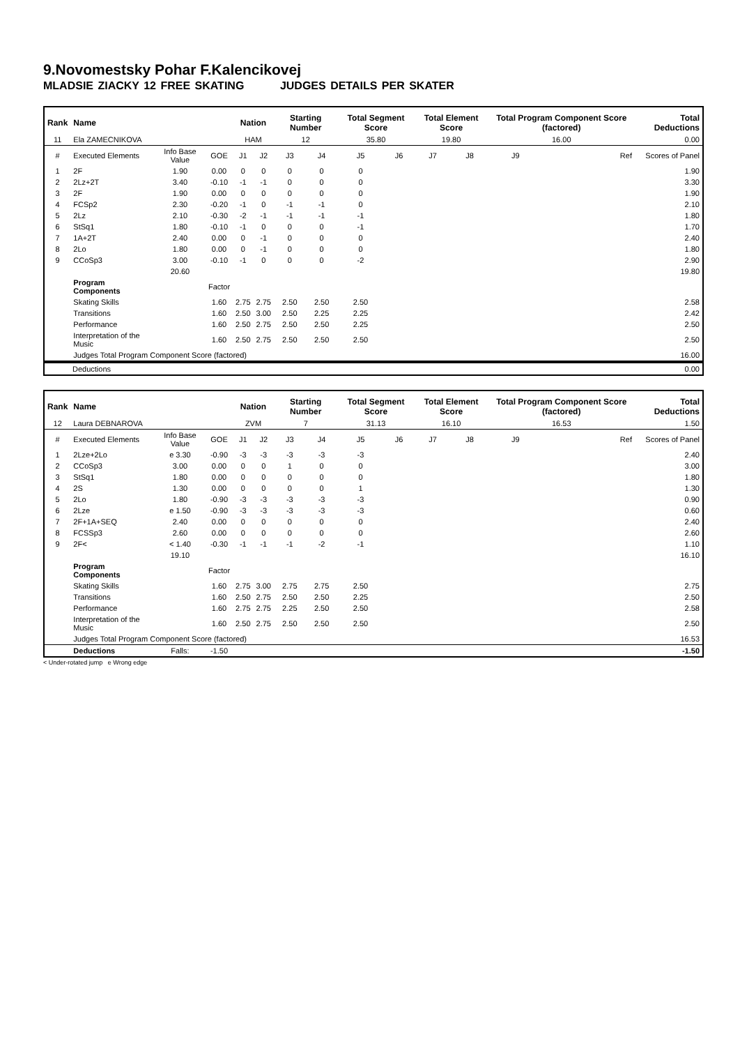9.Novomestsky Pohar F.Kalencikovej
MLADSIE ZIACKY 12 FREE SKATING JUDGES DETAILS PER SKATER
| Rank | Name | | | Nation | | Starting Number | | Total Segment Score | | Total Element Score | | Total Program Component Score (factored) | | | Total Deductions |
| --- | --- | --- | --- | --- | --- | --- | --- | --- | --- | --- | --- | --- | --- | --- | --- |
| 11 | Ela ZAMECNIKOVA | | | HAM | | 12 | | 35.80 | | 19.80 | | 16.00 | | | 0.00 |
| # | Executed Elements | Info Base Value | GOE | J1 | J2 | J3 | J4 | J5 | J6 | J7 | J8 | J9 | | Ref | Scores of Panel |
| 1 | 2F | 1.90 | 0.00 | 0 | 0 | 0 | 0 | 0 | | | | | | | 1.90 |
| 2 | 2Lz+2T | 3.40 | -0.10 | -1 | -1 | 0 | 0 | 0 | | | | | | | 3.30 |
| 3 | 2F | 1.90 | 0.00 | 0 | 0 | 0 | 0 | 0 | | | | | | | 1.90 |
| 4 | FCSp2 | 2.30 | -0.20 | -1 | 0 | -1 | -1 | 0 | | | | | | | 2.10 |
| 5 | 2Lz | 2.10 | -0.30 | -2 | -1 | -1 | -1 | -1 | | | | | | | 1.80 |
| 6 | StSq1 | 1.80 | -0.10 | -1 | 0 | 0 | 0 | -1 | | | | | | | 1.70 |
| 7 | 1A+2T | 2.40 | 0.00 | 0 | -1 | 0 | 0 | 0 | | | | | | | 2.40 |
| 8 | 2Lo | 1.80 | 0.00 | 0 | -1 | 0 | 0 | 0 | | | | | | | 1.80 |
| 9 | CCoSp3 | 3.00 | -0.10 | -1 | 0 | 0 | 0 | -2 | | | | | | | 2.90 |
| | | 20.60 | | | | | | | | | | | | | 19.80 |
| | Program Components | | Factor | | | | | | | | | | | | |
| | Skating Skills | | 1.60 | 2.75 | 2.75 | 2.50 | 2.50 | 2.50 | | | | | | | 2.58 |
| | Transitions | | 1.60 | 2.50 | 3.00 | 2.50 | 2.25 | 2.25 | | | | | | | 2.42 |
| | Performance | | 1.60 | 2.50 | 2.75 | 2.50 | 2.50 | 2.25 | | | | | | | 2.50 |
| | Interpretation of the Music | | 1.60 | 2.50 | 2.75 | 2.50 | 2.50 | 2.50 | | | | | | | 2.50 |
| | Judges Total Program Component Score (factored) | | | | | | | | | | | | | | 16.00 |
| Deductions | 0.00 |
| Rank | Name | | | Nation | | Starting Number | | Total Segment Score | | Total Element Score | | Total Program Component Score (factored) | | | Total Deductions |
| --- | --- | --- | --- | --- | --- | --- | --- | --- | --- | --- | --- | --- | --- | --- | --- |
| 12 | Laura DEBNAROVA | | | ZVM | | 7 | | 31.13 | | 16.10 | | 16.53 | | | 1.50 |
| # | Executed Elements | Info Base Value | GOE | J1 | J2 | J3 | J4 | J5 | J6 | J7 | J8 | J9 | | Ref | Scores of Panel |
| 1 | 2Lze+2Lo | e 3.30 | -0.90 | -3 | -3 | -3 | -3 | -3 | | | | | | | 2.40 |
| 2 | CCoSp3 | 3.00 | 0.00 | 0 | 0 | 1 | 0 | 0 | | | | | | | 3.00 |
| 3 | StSq1 | 1.80 | 0.00 | 0 | 0 | 0 | 0 | 0 | | | | | | | 1.80 |
| 4 | 2S | 1.30 | 0.00 | 0 | 0 | 0 | 0 | 1 | | | | | | | 1.30 |
| 5 | 2Lo | 1.80 | -0.90 | -3 | -3 | -3 | -3 | -3 | | | | | | | 0.90 |
| 6 | 2Lze | e 1.50 | -0.90 | -3 | -3 | -3 | -3 | -3 | | | | | | | 0.60 |
| 7 | 2F+1A+SEQ | 2.40 | 0.00 | 0 | 0 | 0 | 0 | 0 | | | | | | | 2.40 |
| 8 | FCSSp3 | 2.60 | 0.00 | 0 | 0 | 0 | 0 | 0 | | | | | | | 2.60 |
| 9 | 2F< | < 1.40 | -0.30 | -1 | -1 | -1 | -2 | -1 | | | | | | | 1.10 |
| | | 19.10 | | | | | | | | | | | | | 16.10 |
| | Program Components | | Factor | | | | | | | | | | | | |
| | Skating Skills | | 1.60 | 2.75 | 3.00 | 2.75 | 2.75 | 2.50 | | | | | | | 2.75 |
| | Transitions | | 1.60 | 2.50 | 2.75 | 2.50 | 2.50 | 2.25 | | | | | | | 2.50 |
| | Performance | | 1.60 | 2.75 | 2.75 | 2.25 | 2.50 | 2.50 | | | | | | | 2.58 |
| | Interpretation of the Music | | 1.60 | 2.50 | 2.75 | 2.50 | 2.50 | 2.50 | | | | | | | 2.50 |
| | Judges Total Program Component Score (factored) | | | | | | | | | | | | | | 16.53 |
| | Deductions | Falls: | -1.50 | | | | | | | | | | | | -1.50 |
< Under-rotated jump e Wrong edge